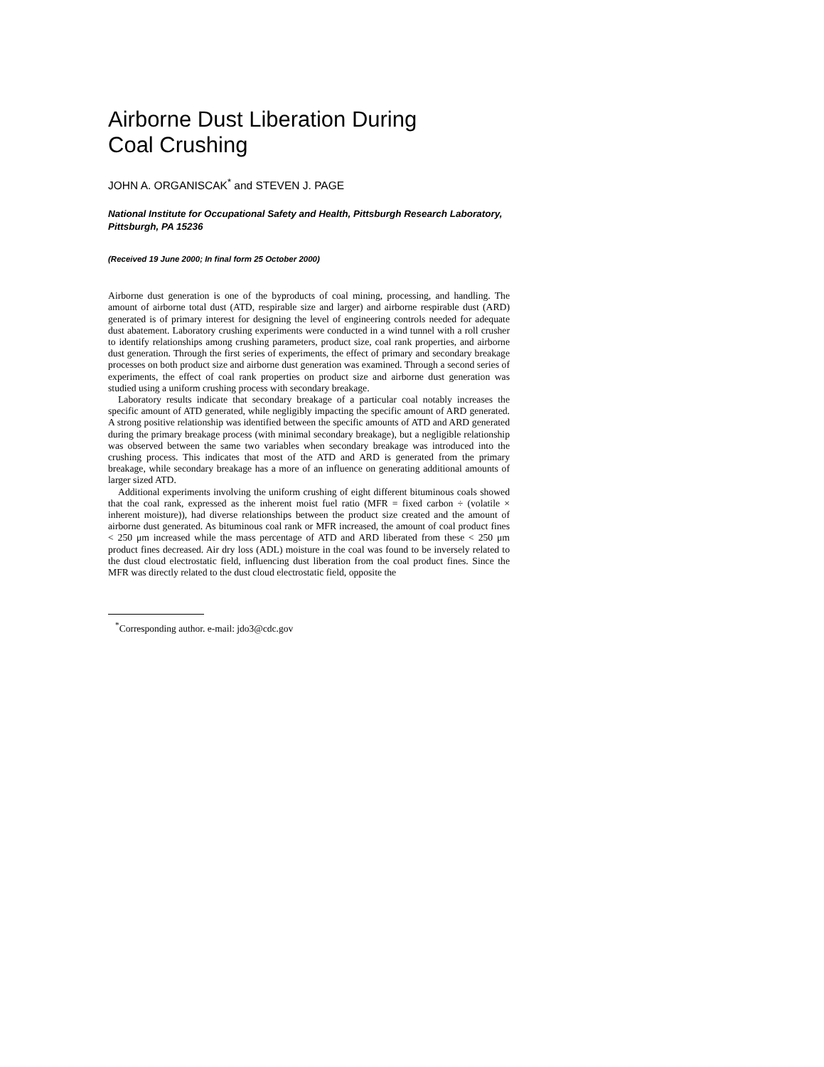Airborne Dust Liberation During
Coal Crushing
JOHN A. ORGANISCAK<sup>*</sup> and STEVEN J. PAGE
National Institute for Occupational Safety and Health, Pittsburgh Research Laboratory, Pittsburgh, PA 15236
(Received 19 June 2000; In final form 25 October 2000)
Airborne dust generation is one of the byproducts of coal mining, processing, and handling. The amount of airborne total dust (ATD, respirable size and larger) and airborne respirable dust (ARD) generated is of primary interest for designing the level of engineering controls needed for adequate dust abatement. Laboratory crushing experiments were conducted in a wind tunnel with a roll crusher to identify relationships among crushing parameters, product size, coal rank properties, and airborne dust generation. Through the first series of experiments, the effect of primary and secondary breakage processes on both product size and airborne dust generation was examined. Through a second series of experiments, the effect of coal rank properties on product size and airborne dust generation was studied using a uniform crushing process with secondary breakage.
Laboratory results indicate that secondary breakage of a particular coal notably increases the specific amount of ATD generated, while negligibly impacting the specific amount of ARD generated. A strong positive relationship was identified between the specific amounts of ATD and ARD generated during the primary breakage process (with minimal secondary breakage), but a negligible relationship was observed between the same two variables when secondary breakage was introduced into the crushing process. This indicates that most of the ATD and ARD is generated from the primary breakage, while secondary breakage has a more of an influence on generating additional amounts of larger sized ATD.
Additional experiments involving the uniform crushing of eight different bituminous coals showed that the coal rank, expressed as the inherent moist fuel ratio (MFR = fixed carbon ÷ (volatile × inherent moisture)), had diverse relationships between the product size created and the amount of airborne dust generated. As bituminous coal rank or MFR increased, the amount of coal product fines < 250 μm increased while the mass percentage of ATD and ARD liberated from these < 250 μm product fines decreased. Air dry loss (ADL) moisture in the coal was found to be inversely related to the dust cloud electrostatic field, influencing dust liberation from the coal product fines. Since the MFR was directly related to the dust cloud electrostatic field, opposite the
<sup>*</sup> Corresponding author. e-mail: jdo3@cdc.gov